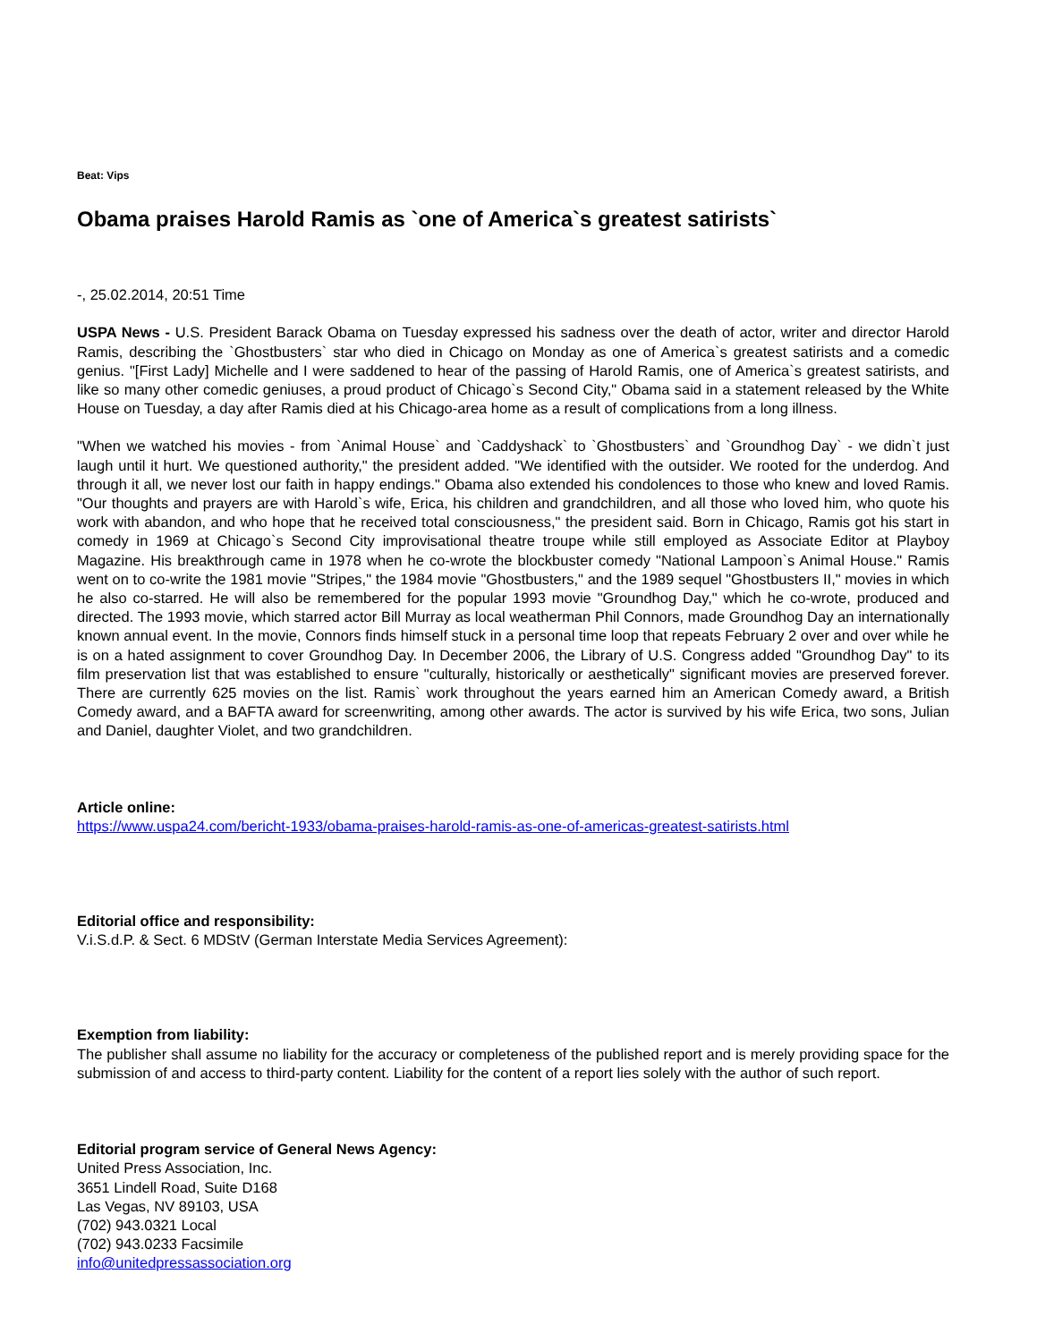Beat: Vips
Obama praises Harold Ramis as `one of America`s greatest satirists`
-, 25.02.2014, 20:51 Time
USPA News - U.S. President Barack Obama on Tuesday expressed his sadness over the death of actor, writer and director Harold Ramis, describing the `Ghostbusters` star who died in Chicago on Monday as one of America`s greatest satirists and a comedic genius. "[First Lady] Michelle and I were saddened to hear of the passing of Harold Ramis, one of America`s greatest satirists, and like so many other comedic geniuses, a proud product of Chicago`s Second City," Obama said in a statement released by the White House on Tuesday, a day after Ramis died at his Chicago-area home as a result of complications from a long illness.
"When we watched his movies - from `Animal House` and `Caddyshack` to `Ghostbusters` and `Groundhog Day` - we didn`t just laugh until it hurt. We questioned authority," the president added. "We identified with the outsider. We rooted for the underdog. And through it all, we never lost our faith in happy endings." Obama also extended his condolences to those who knew and loved Ramis. "Our thoughts and prayers are with Harold`s wife, Erica, his children and grandchildren, and all those who loved him, who quote his work with abandon, and who hope that he received total consciousness," the president said. Born in Chicago, Ramis got his start in comedy in 1969 at Chicago`s Second City improvisational theatre troupe while still employed as Associate Editor at Playboy Magazine. His breakthrough came in 1978 when he co-wrote the blockbuster comedy "National Lampoon`s Animal House." Ramis went on to co-write the 1981 movie "Stripes," the 1984 movie "Ghostbusters," and the 1989 sequel "Ghostbusters II," movies in which he also co-starred. He will also be remembered for the popular 1993 movie "Groundhog Day," which he co-wrote, produced and directed. The 1993 movie, which starred actor Bill Murray as local weatherman Phil Connors, made Groundhog Day an internationally known annual event. In the movie, Connors finds himself stuck in a personal time loop that repeats February 2 over and over while he is on a hated assignment to cover Groundhog Day. In December 2006, the Library of U.S. Congress added "Groundhog Day" to its film preservation list that was established to ensure "culturally, historically or aesthetically" significant movies are preserved forever. There are currently 625 movies on the list. Ramis` work throughout the years earned him an American Comedy award, a British Comedy award, and a BAFTA award for screenwriting, among other awards. The actor is survived by his wife Erica, two sons, Julian and Daniel, daughter Violet, and two grandchildren.
Article online:
https://www.uspa24.com/bericht-1933/obama-praises-harold-ramis-as-one-of-americas-greatest-satirists.html
Editorial office and responsibility:
V.i.S.d.P. & Sect. 6 MDStV (German Interstate Media Services Agreement):
Exemption from liability:
The publisher shall assume no liability for the accuracy or completeness of the published report and is merely providing space for the submission of and access to third-party content. Liability for the content of a report lies solely with the author of such report.
Editorial program service of General News Agency:
United Press Association, Inc.
3651 Lindell Road, Suite D168
Las Vegas, NV 89103, USA
(702) 943.0321 Local
(702) 943.0233 Facsimile
info@unitedpressassociation.org